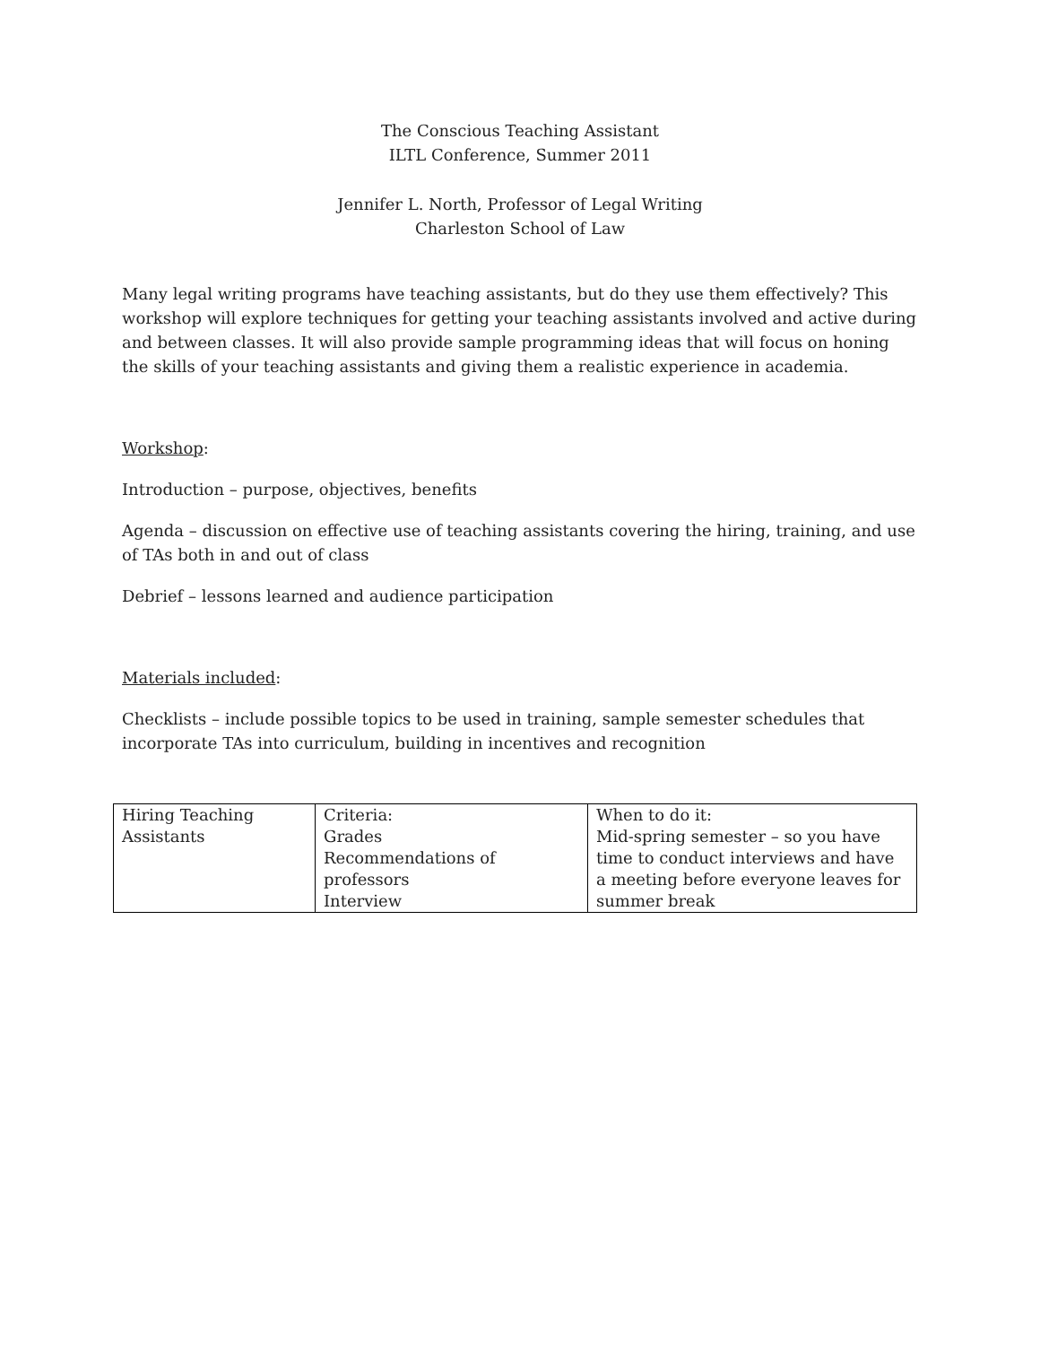The Conscious Teaching Assistant
ILTL Conference, Summer 2011
Jennifer L. North, Professor of Legal Writing
Charleston School of Law
Many legal writing programs have teaching assistants, but do they use them effectively? This workshop will explore techniques for getting your teaching assistants involved and active during and between classes. It will also provide sample programming ideas that will focus on honing the skills of your teaching assistants and giving them a realistic experience in academia.
Workshop:
Introduction – purpose, objectives, benefits
Agenda – discussion on effective use of teaching assistants covering the hiring, training, and use of TAs both in and out of class
Debrief – lessons learned and audience participation
Materials included:
Checklists – include possible topics to be used in training, sample semester schedules that incorporate TAs into curriculum, building in incentives and recognition
| Hiring Teaching Assistants | Criteria: Grades Recommendations of professors Interview | When to do it: Mid-spring semester – so you have time to conduct interviews and have a meeting before everyone leaves for summer break |